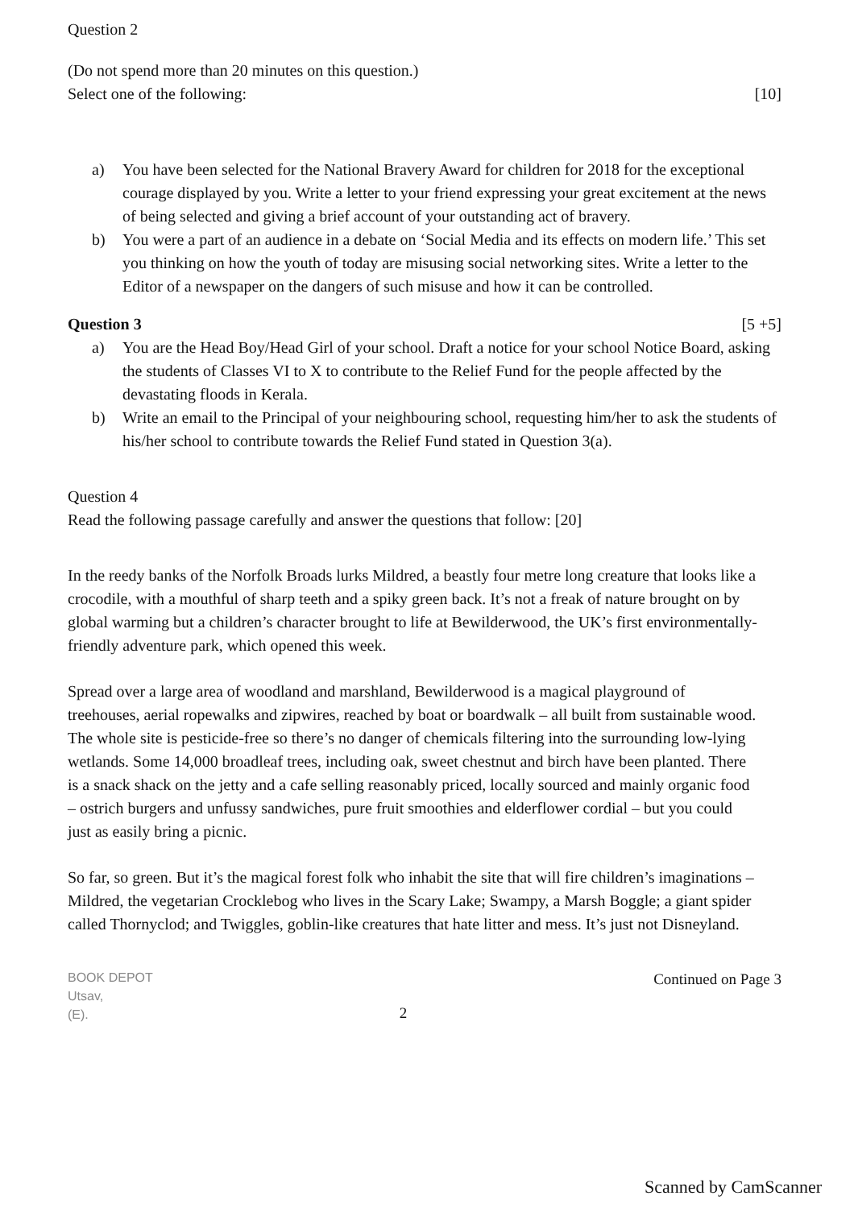Question 2
(Do not spend more than 20 minutes on this question.)
Select one of the following: [10]
a) You have been selected for the National Bravery Award for children for 2018 for the exceptional courage displayed by you. Write a letter to your friend expressing your great excitement at the news of being selected and giving a brief account of your outstanding act of bravery.
b) You were a part of an audience in a debate on ‘Social Media and its effects on modern life.’ This set you thinking on how the youth of today are misusing social networking sites. Write a letter to the Editor of a newspaper on the dangers of such misuse and how it can be controlled.
Question 3 [5 +5]
a) You are the Head Boy/Head Girl of your school. Draft a notice for your school Notice Board, asking the students of Classes VI to X to contribute to the Relief Fund for the people affected by the devastating floods in Kerala.
b) Write an email to the Principal of your neighbouring school, requesting him/her to ask the students of his/her school to contribute towards the Relief Fund stated in Question 3(a).
Question 4
Read the following passage carefully and answer the questions that follow: [20]
In the reedy banks of the Norfolk Broads lurks Mildred, a beastly four metre long creature that looks like a crocodile, with a mouthful of sharp teeth and a spiky green back. It’s not a freak of nature brought on by global warming but a children’s character brought to life at Bewilderwood, the UK’s first environmentally-friendly adventure park, which opened this week.
Spread over a large area of woodland and marshland, Bewilderwood is a magical playground of treehouses, aerial ropewalks and zipwires, reached by boat or boardwalk – all built from sustainable wood. The whole site is pesticide-free so there’s no danger of chemicals filtering into the surrounding low-lying wetlands. Some 14,000 broadleaf trees, including oak, sweet chestnut and birch have been planted. There is a snack shack on the jetty and a cafe selling reasonably priced, locally sourced and mainly organic food – ostrich burgers and unfussy sandwiches, pure fruit smoothies and elderflower cordial – but you could just as easily bring a picnic.
So far, so green. But it’s the magical forest folk who inhabit the site that will fire children’s imaginations – Mildred, the vegetarian Crocklebog who lives in the Scary Lake; Swampy, a Marsh Boggle; a giant spider called Thornyclod; and Twiggles, goblin-like creatures that hate litter and mess. It’s just not Disneyland.
BOOK DEPOT
Utsav,
(E). 2 Continued on Page 3
Scanned by CamScanner